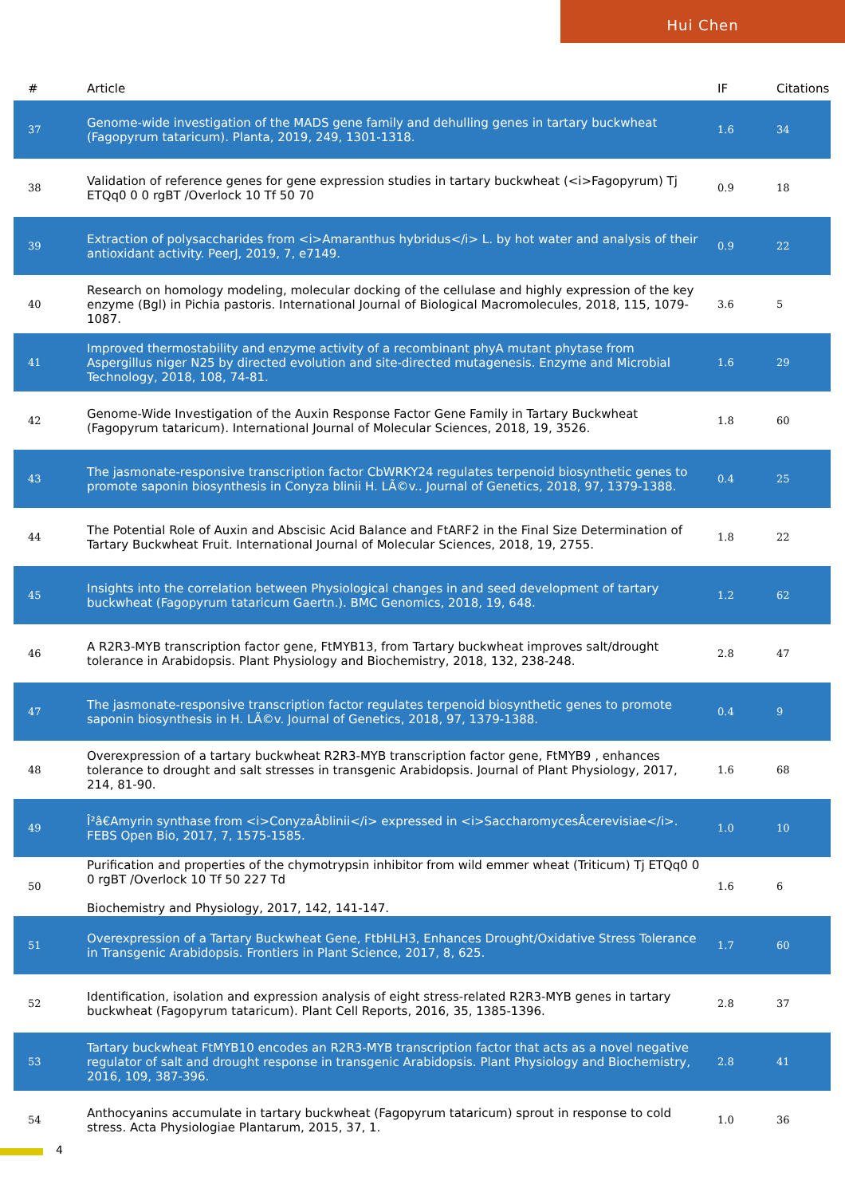Hui Chen
| # | Article | IF | Citations |
| --- | --- | --- | --- |
| 37 | Genome-wide investigation of the MADS gene family and dehulling genes in tartary buckwheat (Fagopyrum tataricum). Planta, 2019, 249, 1301-1318. | 1.6 | 34 |
| 38 | Validation of reference genes for gene expression studies in tartary buckwheat (<i>Fagopyrum) Tj ETQq0 0 0 rgBT /Overlock 10 Tf 50 70 | 0.9 | 18 |
| 39 | Extraction of polysaccharides from <i>Amaranthus hybridus</i> L. by hot water and analysis of their antioxidant activity. PeerJ, 2019, 7, e7149. | 0.9 | 22 |
| 40 | Research on homology modeling, molecular docking of the cellulase and highly expression of the key enzyme (Bgl) in Pichia pastoris. International Journal of Biological Macromolecules, 2018, 115, 1079-1087. | 3.6 | 5 |
| 41 | Improved thermostability and enzyme activity of a recombinant phyA mutant phytase from Aspergillus niger N25 by directed evolution and site-directed mutagenesis. Enzyme and Microbial Technology, 2018, 108, 74-81. | 1.6 | 29 |
| 42 | Genome-Wide Investigation of the Auxin Response Factor Gene Family in Tartary Buckwheat (Fagopyrum tataricum). International Journal of Molecular Sciences, 2018, 19, 3526. | 1.8 | 60 |
| 43 | The jasmonate-responsive transcription factor CbWRKY24 regulates terpenoid biosynthetic genes to promote saponin biosynthesis in Conyza blinii H. LÃ©v.. Journal of Genetics, 2018, 97, 1379-1388. | 0.4 | 25 |
| 44 | The Potential Role of Auxin and Abscisic Acid Balance and FtARF2 in the Final Size Determination of Tartary Buckwheat Fruit. International Journal of Molecular Sciences, 2018, 19, 2755. | 1.8 | 22 |
| 45 | Insights into the correlation between Physiological changes in and seed development of tartary buckwheat (Fagopyrum tataricum Gaertn.). BMC Genomics, 2018, 19, 648. | 1.2 | 62 |
| 46 | A R2R3-MYB transcription factor gene, FtMYB13, from Tartary buckwheat improves salt/drought tolerance in Arabidopsis. Plant Physiology and Biochemistry, 2018, 132, 238-248. | 2.8 | 47 |
| 47 | The jasmonate-responsive transcription factor regulates terpenoid biosynthetic genes to promote saponin biosynthesis in H. LÃ©v. Journal of Genetics, 2018, 97, 1379-1388. | 0.4 | 9 |
| 48 | Overexpression of a tartary buckwheat R2R3-MYB transcription factor gene, FtMYB9 , enhances tolerance to drought and salt stresses in transgenic Arabidopsis. Journal of Plant Physiology, 2017, 214, 81-90. | 1.6 | 68 |
| 49 | Î²â€Amyrin synthase from <i>ConyzaÂblinii</i> expressed in <i>SaccharomycesÂcerevisiae</i>. FEBS Open Bio, 2017, 7, 1575-1585. | 1.0 | 10 |
| 50 | Purification and properties of the chymotrypsin inhibitor from wild emmer wheat (Triticum) Tj ETQq0 0 0 rgBT /Overlock 10 Tf 50 227 Td Biochemistry and Physiology, 2017, 142, 141-147. | 1.6 | 6 |
| 51 | Overexpression of a Tartary Buckwheat Gene, FtbHLH3, Enhances Drought/Oxidative Stress Tolerance in Transgenic Arabidopsis. Frontiers in Plant Science, 2017, 8, 625. | 1.7 | 60 |
| 52 | Identification, isolation and expression analysis of eight stress-related R2R3-MYB genes in tartary buckwheat (Fagopyrum tataricum). Plant Cell Reports, 2016, 35, 1385-1396. | 2.8 | 37 |
| 53 | Tartary buckwheat FtMYB10 encodes an R2R3-MYB transcription factor that acts as a novel negative regulator of salt and drought response in transgenic Arabidopsis. Plant Physiology and Biochemistry, 2016, 109, 387-396. | 2.8 | 41 |
| 54 | Anthocyanins accumulate in tartary buckwheat (Fagopyrum tataricum) sprout in response to cold stress. Acta Physiologiae Plantarum, 2015, 37, 1. | 1.0 | 36 |
4